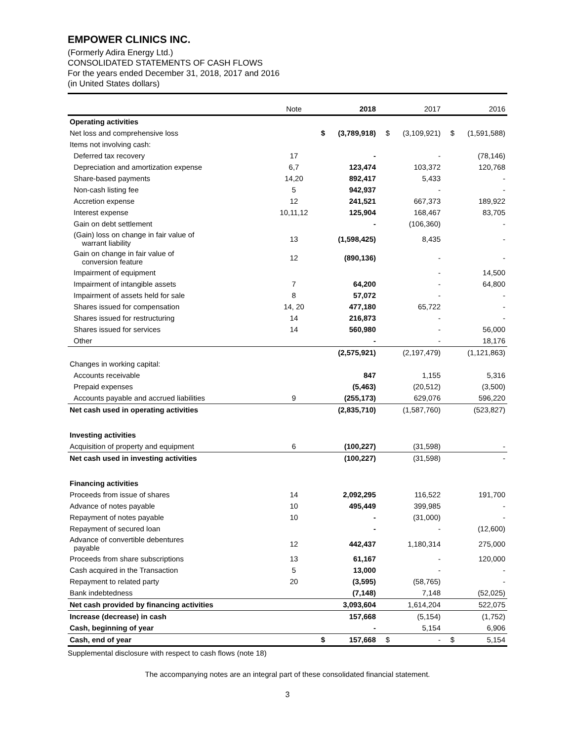EMPOWER CLINICS INC.
(Formerly Adira Energy Ltd.)
CONSOLIDATED STATEMENTS OF CASH FLOWS
For the years ended December 31, 2018, 2017 and 2016
(in United States dollars)
| | Note | | 2018 | | 2017 | | 2016 |
| --- | --- | --- | --- | --- | --- | --- | --- |
| Operating activities | | | | | | | |
| Net loss and comprehensive loss | | $ | (3,789,918) | $ | (3,109,921) | $ | (1,591,588) |
| Items not involving cash: | | | | | | | |
| Deferred tax recovery | 17 | | - | | - | | (78,146) |
| Depreciation and amortization expense | 6,7 | | 123,474 | | 103,372 | | 120,768 |
| Share-based payments | 14,20 | | 892,417 | | 5,433 | | - |
| Non-cash listing fee | 5 | | 942,937 | | - | | - |
| Accretion expense | 12 | | 241,521 | | 667,373 | | 189,922 |
| Interest expense | 10,11,12 | | 125,904 | | 168,467 | | 83,705 |
| Gain on debt settlement | | | - | | (106,360) | | - |
| (Gain) loss on change in fair value of warrant liability | 13 | | (1,598,425) | | 8,435 | | - |
| Gain on change in fair value of conversion feature | 12 | | (890,136) | | - | | - |
| Impairment of equipment | | | | | - | | 14,500 |
| Impairment of intangible assets | 7 | | 64,200 | | - | | 64,800 |
| Impairment of assets held for sale | 8 | | 57,072 | | - | | - |
| Shares issued for compensation | 14, 20 | | 477,180 | | 65,722 | | - |
| Shares issued for restructuring | 14 | | 216,873 | | - | | - |
| Shares issued for services | 14 | | 560,980 | | - | | 56,000 |
| Other | | | - | | - | | 18,176 |
| | | | (2,575,921) | | (2,197,479) | | (1,121,863) |
| Changes in working capital: | | | | | | | |
| Accounts receivable | | | 847 | | 1,155 | | 5,316 |
| Prepaid expenses | | | (5,463) | | (20,512) | | (3,500) |
| Accounts payable and accrued liabilities | 9 | | (255,173) | | 629,076 | | 596,220 |
| Net cash used in operating activities | | | (2,835,710) | | (1,587,760) | | (523,827) |
| Investing activities | | | | | | | |
| Acquisition of property and equipment | 6 | | (100,227) | | (31,598) | | - |
| Net cash used in investing activities | | | (100,227) | | (31,598) | | - |
| Financing activities | | | | | | | |
| Proceeds from issue of shares | 14 | | 2,092,295 | | 116,522 | | 191,700 |
| Advance of notes payable | 10 | | 495,449 | | 399,985 | | - |
| Repayment of notes payable | 10 | | - | | (31,000) | | - |
| Repayment of secured loan | | | - | | - | | (12,600) |
| Advance of convertible debentures payable | 12 | | 442,437 | | 1,180,314 | | 275,000 |
| Proceeds from share subscriptions | 13 | | 61,167 | | - | | 120,000 |
| Cash acquired in the Transaction | 5 | | 13,000 | | - | | - |
| Repayment to related party | 20 | | (3,595) | | (58,765) | | - |
| Bank indebtedness | | | (7,148) | | 7,148 | | (52,025) |
| Net cash provided by financing activities | | | 3,093,604 | | 1,614,204 | | 522,075 |
| Increase (decrease) in cash | | | 157,668 | | (5,154) | | (1,752) |
| Cash, beginning of year | | | - | | 5,154 | | 6,906 |
| Cash, end of year | | $ | 157,668 | $ | - | $ | 5,154 |
Supplemental disclosure with respect to cash flows (note 18)
The accompanying notes are an integral part of these consolidated financial statement.
3